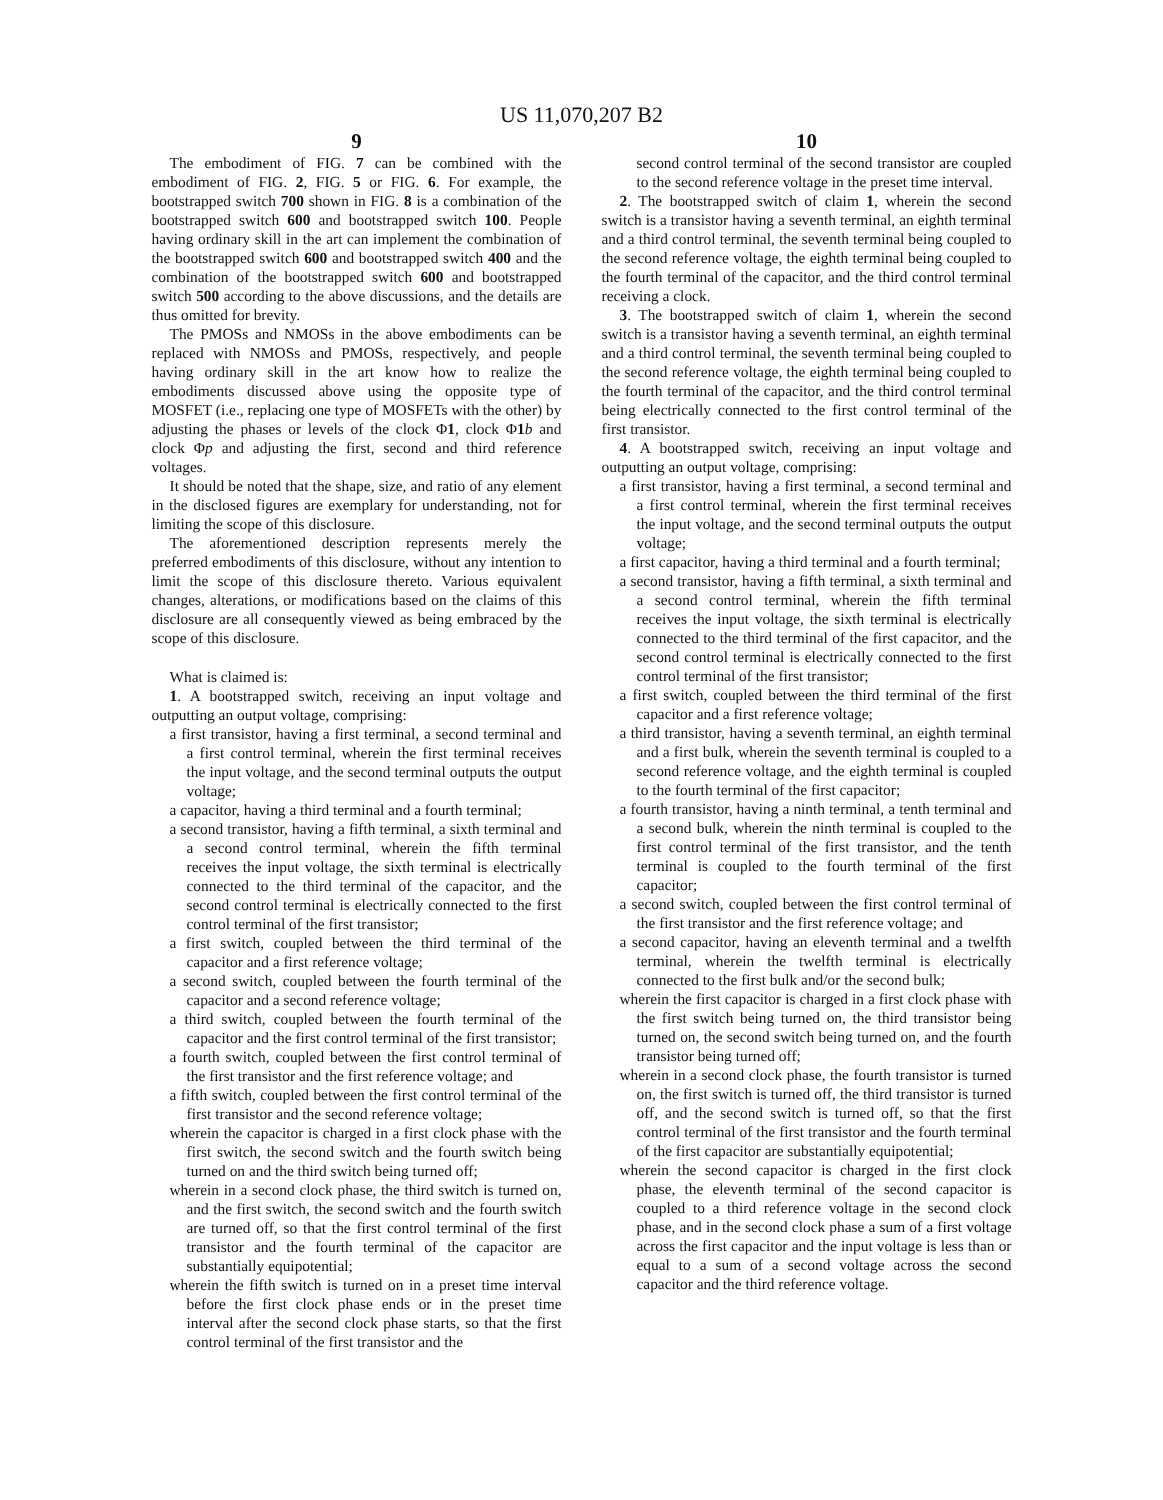US 11,070,207 B2
9
The embodiment of FIG. 7 can be combined with the embodiment of FIG. 2, FIG. 5 or FIG. 6. For example, the bootstrapped switch 700 shown in FIG. 8 is a combination of the bootstrapped switch 600 and bootstrapped switch 100. People having ordinary skill in the art can implement the combination of the bootstrapped switch 600 and bootstrapped switch 400 and the combination of the bootstrapped switch 600 and bootstrapped switch 500 according to the above discussions, and the details are thus omitted for brevity.
The PMOSs and NMOSs in the above embodiments can be replaced with NMOSs and PMOSs, respectively, and people having ordinary skill in the art know how to realize the embodiments discussed above using the opposite type of MOSFET (i.e., replacing one type of MOSFETs with the other) by adjusting the phases or levels of the clock Φ1, clock Φ1 b and clock Φp and adjusting the first, second and third reference voltages.
It should be noted that the shape, size, and ratio of any element in the disclosed figures are exemplary for understanding, not for limiting the scope of this disclosure.
The aforementioned description represents merely the preferred embodiments of this disclosure, without any intention to limit the scope of this disclosure thereto. Various equivalent changes, alterations, or modifications based on the claims of this disclosure are all consequently viewed as being embraced by the scope of this disclosure.
What is claimed is:
1. A bootstrapped switch, receiving an input voltage and outputting an output voltage, comprising:
a first transistor, having a first terminal, a second terminal and a first control terminal, wherein the first terminal receives the input voltage, and the second terminal outputs the output voltage;
a capacitor, having a third terminal and a fourth terminal;
a second transistor, having a fifth terminal, a sixth terminal and a second control terminal, wherein the fifth terminal receives the input voltage, the sixth terminal is electrically connected to the third terminal of the capacitor, and the second control terminal is electrically connected to the first control terminal of the first transistor;
a first switch, coupled between the third terminal of the capacitor and a first reference voltage;
a second switch, coupled between the fourth terminal of the capacitor and a second reference voltage;
a third switch, coupled between the fourth terminal of the capacitor and the first control terminal of the first transistor;
a fourth switch, coupled between the first control terminal of the first transistor and the first reference voltage; and
a fifth switch, coupled between the first control terminal of the first transistor and the second reference voltage;
wherein the capacitor is charged in a first clock phase with the first switch, the second switch and the fourth switch being turned on and the third switch being turned off;
wherein in a second clock phase, the third switch is turned on, and the first switch, the second switch and the fourth switch are turned off, so that the first control terminal of the first transistor and the fourth terminal of the capacitor are substantially equipotential;
wherein the fifth switch is turned on in a preset time interval before the first clock phase ends or in the preset time interval after the second clock phase starts, so that the first control terminal of the first transistor and the
10
second control terminal of the second transistor are coupled to the second reference voltage in the preset time interval.
2. The bootstrapped switch of claim 1, wherein the second switch is a transistor having a seventh terminal, an eighth terminal and a third control terminal, the seventh terminal being coupled to the second reference voltage, the eighth terminal being coupled to the fourth terminal of the capacitor, and the third control terminal receiving a clock.
3. The bootstrapped switch of claim 1, wherein the second switch is a transistor having a seventh terminal, an eighth terminal and a third control terminal, the seventh terminal being coupled to the second reference voltage, the eighth terminal being coupled to the fourth terminal of the capacitor, and the third control terminal being electrically connected to the first control terminal of the first transistor.
4. A bootstrapped switch, receiving an input voltage and outputting an output voltage, comprising:
a first transistor, having a first terminal, a second terminal and a first control terminal, wherein the first terminal receives the input voltage, and the second terminal outputs the output voltage;
a first capacitor, having a third terminal and a fourth terminal;
a second transistor, having a fifth terminal, a sixth terminal and a second control terminal, wherein the fifth terminal receives the input voltage, the sixth terminal is electrically connected to the third terminal of the first capacitor, and the second control terminal is electrically connected to the first control terminal of the first transistor;
a first switch, coupled between the third terminal of the first capacitor and a first reference voltage;
a third transistor, having a seventh terminal, an eighth terminal and a first bulk, wherein the seventh terminal is coupled to a second reference voltage, and the eighth terminal is coupled to the fourth terminal of the first capacitor;
a fourth transistor, having a ninth terminal, a tenth terminal and a second bulk, wherein the ninth terminal is coupled to the first control terminal of the first transistor, and the tenth terminal is coupled to the fourth terminal of the first capacitor;
a second switch, coupled between the first control terminal of the first transistor and the first reference voltage; and
a second capacitor, having an eleventh terminal and a twelfth terminal, wherein the twelfth terminal is electrically connected to the first bulk and/or the second bulk;
wherein the first capacitor is charged in a first clock phase with the first switch being turned on, the third transistor being turned on, the second switch being turned on, and the fourth transistor being turned off;
wherein in a second clock phase, the fourth transistor is turned on, the first switch is turned off, the third transistor is turned off, and the second switch is turned off, so that the first control terminal of the first transistor and the fourth terminal of the first capacitor are substantially equipotential;
wherein the second capacitor is charged in the first clock phase, the eleventh terminal of the second capacitor is coupled to a third reference voltage in the second clock phase, and in the second clock phase a sum of a first voltage across the first capacitor and the input voltage is less than or equal to a sum of a second voltage across the second capacitor and the third reference voltage.